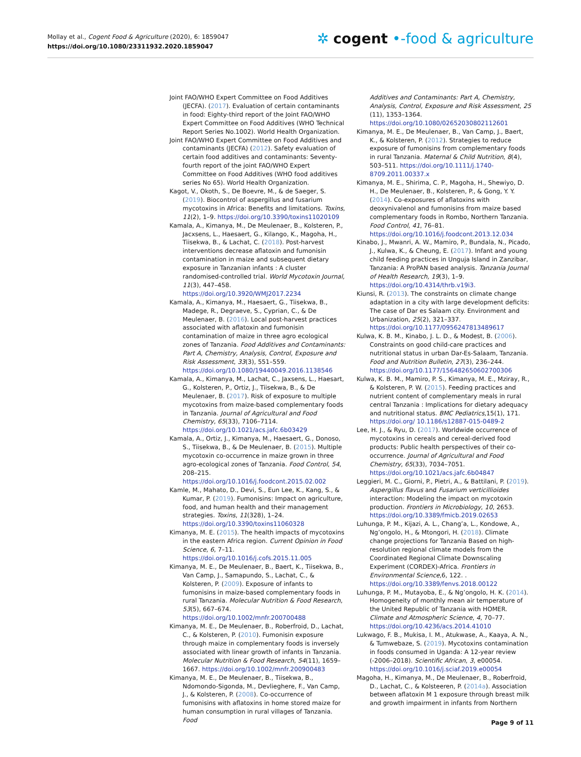Mollay et al., Cogent Food & Agriculture (2020), 6: 1859047
https://doi.org/10.1080/23311932.2020.1859047
✲ cogent •‑food & agriculture
Joint FAO/WHO Expert Committee on Food Additives (JECFA). (2017). Evaluation of certain contaminants in food: Eighty-third report of the Joint FAO/WHO Expert Committee on Food Additives (WHO Technical Report Series No.1002). World Health Organization.
Joint FAO/WHO Expert Committee on Food Additives and contaminants (JECFA) (2012). Safety evaluation of certain food additives and contaminants: Seventy-fourth report of the joint FAO/WHO Expert Committee on Food Additives (WHO food additives series No 65). World Health Organization.
Kagot, V., Okoth, S., De Boevre, M., & de Saeger, S. (2019). Biocontrol of aspergillus and fusarium mycotoxins in Africa: Benefits and limitations. Toxins, 11(2), 1–9. https://doi.org/10.3390/toxins11020109
Kamala, A., Kimanya, M., De Meulenaer, B., Kolsteren, P., Jacxsens, L., Haesaert, G., Kilango, K., Magoha, H., Tiisekwa, B., & Lachat, C. (2018). Post-harvest interventions decrease aflatoxin and fumonisin contamination in maize and subsequent dietary exposure in Tanzanian infants : A cluster randomised-controlled trial. World Mycotoxin Journal, 11(3), 447–458. https://doi.org/10.3920/WMJ2017.2234
Kamala, A., Kimanya, M., Haesaert, G., Tiisekwa, B., Madege, R., Degraeve, S., Cyprian, C., & De Meulenaer, B. (2016). Local post-harvest practices associated with aflatoxin and fumonisin contamination of maize in three agro ecological zones of Tanzania. Food Additives and Contaminants: Part A, Chemistry, Analysis, Control, Exposure and Risk Assessment, 33(3), 551–559. https://doi.org/10.1080/19440049.2016.1138546
Kamala, A., Kimanya, M., Lachat, C., Jaxsens, L., Haesart, G., Kolsteren, P., Ortiz, J., Tiisekwa, B., & De Meulenaer, B. (2017). Risk of exposure to multiple mycotoxins from maize-based complementary foods in Tanzania. Journal of Agricultural and Food Chemistry, 65(33), 7106–7114. https://doi.org/10.1021/acs.jafc.6b03429
Kamala, A., Ortiz, J., Kimanya, M., Haesaert, G., Donoso, S., Tiisekwa, B., & De Meulenaer, B. (2015). Multiple mycotoxin co-occurrence in maize grown in three agro-ecological zones of Tanzania. Food Control, 54, 208–215. https://doi.org/10.1016/j.foodcont.2015.02.002
Kamle, M., Mahato, D., Devi, S., Eun Lee, K., Kang, S., & Kumar, P. (2019). Fumonisins: Impact on agriculture, food, and human health and their management strategies. Toxins, 11(328), 1–24. https://doi.org/10.3390/toxins11060328
Kimanya, M. E. (2015). The health impacts of mycotoxins in the eastern Africa region. Current Opinion in Food Science, 6, 7–11. https://doi.org/10.1016/j.cofs.2015.11.005
Kimanya, M. E., De Meulenaer, B., Baert, K., Tiisekwa, B., Van Camp, J., Samapundo, S., Lachat, C., & Kolsteren, P. (2009). Exposure of infants to fumonisins in maize-based complementary foods in rural Tanzania. Molecular Nutrition & Food Research, 53(5), 667–674. https://doi.org/10.1002/mnfr.200700488
Kimanya, M. E., De Meulenaer, B., Roberfroid, D., Lachat, C., & Kolsteren, P. (2010). Fumonisin exposure through maize in complementary foods is inversely associated with linear growth of infants in Tanzania. Molecular Nutrition & Food Research, 54(11), 1659–1667. https://doi.org/10.1002/mnfr.200900483
Kimanya, M. E., De Meulenaer, B., Tiisekwa, B., Ndomondo-Sigonda, M., Devlieghere, F., Van Camp, J., & Kolsteren, P. (2008). Co-occurrence of fumonisins with aflatoxins in home stored maize for human consumption in rural villages of Tanzania. Food
Additives and Contaminants: Part A, Chemistry, Analysis, Control, Exposure and Risk Assessment, 25 (11), 1353–1364. https://doi.org/10.1080/02652030802112601
Kimanya, M. E., De Meulenaer, B., Van Camp, J., Baert, K., & Kolsteren, P. (2012). Strategies to reduce exposure of fumonisins from complementary foods in rural Tanzania. Maternal & Child Nutrition, 8(4), 503–511. https://doi.org/10.1111/j.1740-8709.2011.00337.x
Kimanya, M. E., Shirima, C. P., Magoha, H., Shewiyo, D. H., De Meulenaer, B., Kolsteren, P., & Gong, Y. Y. (2014). Co-exposures of aflatoxins with deoxynivalenol and fumonisins from maize based complementary foods in Rombo, Northern Tanzania. Food Control, 41, 76–81. https://doi.org/10.1016/j.foodcont.2013.12.034
Kinabo, J., Mwanri, A. W., Mamiro, P., Bundala, N., Picado, J., Kulwa, K., & Cheung, E. (2017). Infant and young child feeding practices in Unguja Island in Zanzibar, Tanzania: A ProPAN based analysis. Tanzania Journal of Health Research, 19(3), 1–9. https://doi.org/10.4314/thrb.v19i3.
Kiunsi, R. (2013). The constraints on climate change adaptation in a city with large development deficits: The case of Dar es Salaam city. Environment and Urbanization, 25(2), 321–337. https://doi.org/10.1177/0956247813489617
Kulwa, K. B. M., Kinabo, J. L. D., & Modest, B. (2006). Constraints on good child-care practices and nutritional status in urban Dar-Es-Salaam, Tanzania. Food and Nutrition Bulletin, 27(3), 236–244. https://doi.org/10.1177/156482650602700306
Kulwa, K. B. M., Mamiro, P. S., Kimanya, M. E., Mziray, R., & Kolsteren, P. W. (2015). Feeding practices and nutrient content of complementary meals in rural central Tanzania : Implications for dietary adequacy and nutritional status. BMC Pediatrics,15(1), 171. https://doi.org/ 10.1186/s12887-015-0489-2
Lee, H. J., & Ryu, D. (2017). Worldwide occurrence of mycotoxins in cereals and cereal-derived food products: Public health perspectives of their co-occurrence. Journal of Agricultural and Food Chemistry, 65(33), 7034–7051. https://doi.org/10.1021/acs.jafc.6b04847
Leggieri, M. C., Giorni, P., Pietri, A., & Battilani, P. (2019). Aspergillus flavus and Fusarium verticillioides interaction: Modeling the impact on mycotoxin production. Frontiers in Microbiology, 10, 2653. https://doi.org/10.3389/fmicb.2019.02653
Luhunga, P. M., Kijazi, A. L., Chang’a, L., Kondowe, A., Ng’ongolo, H., & Mtongori, H. (2018). Climate change projections for Tanzania Based on high-resolution regional climate models from the Coordinated Regional Climate Downscaling Experiment (CORDEX)-Africa. Frontiers in Environmental Science,6, 122. . https://doi.org/10.3389/fenvs.2018.00122
Luhunga, P. M., Mutayoba, E., & Ng’ongolo, H. K. (2014). Homogeneity of monthly mean air temperature of the United Republic of Tanzania with HOMER. Climate and Atmospheric Science, 4, 70–77. https://doi.org/10.4236/acs.2014.41010
Lukwago, F. B., Mukisa, I. M., Atukwase, A., Kaaya, A. N., & Tumwebaze, S. (2019). Mycotoxins contamination in foods consumed in Uganda: A 12-year review (-2006–2018). Scientific African, 3, e00054. https://doi.org/10.1016/j.sciaf.2019.e00054
Magoha, H., Kimanya, M., De Meulenaer, B., Roberfroid, D., Lachat, C., & Kolsteeren, P. (2014a). Association between aflatoxin M 1 exposure through breast milk and growth impairment in infants from Northern
Page 9 of 11